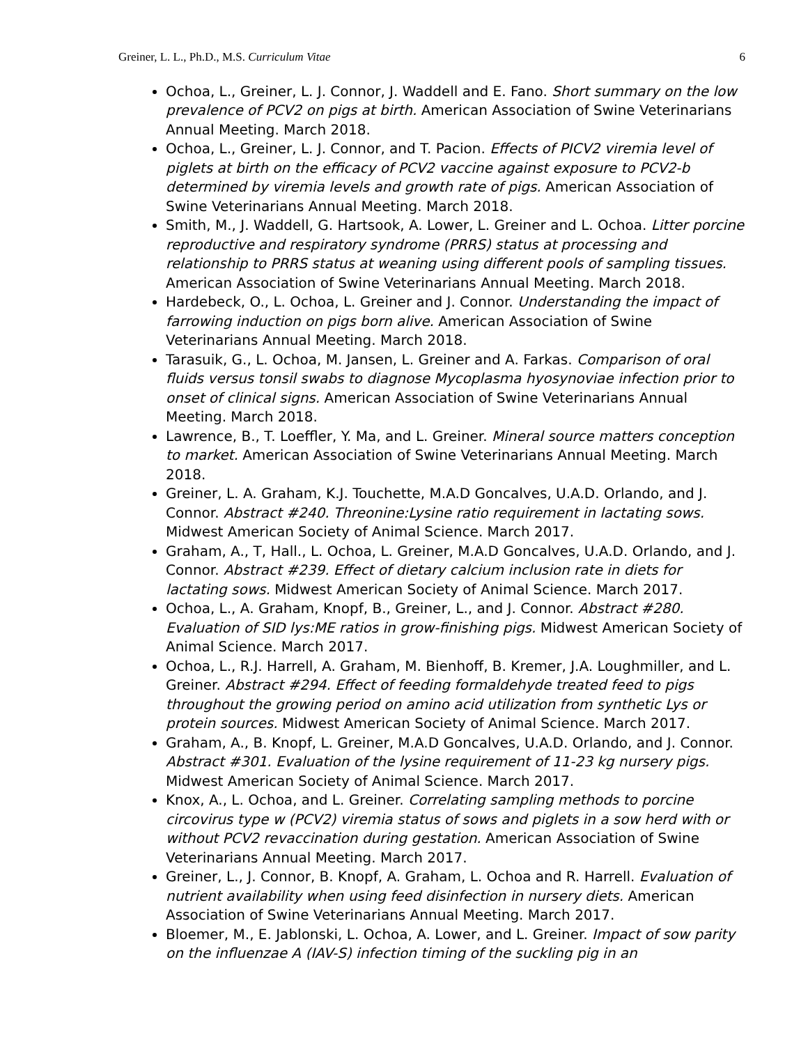Greiner, L. L., Ph.D., M.S. Curriculum Vitae 6
Ochoa, L., Greiner, L. J. Connor, J. Waddell and E. Fano. Short summary on the low prevalence of PCV2 on pigs at birth. American Association of Swine Veterinarians Annual Meeting. March 2018.
Ochoa, L., Greiner, L. J. Connor, and T. Pacion. Effects of PICV2 viremia level of piglets at birth on the efficacy of PCV2 vaccine against exposure to PCV2-b determined by viremia levels and growth rate of pigs. American Association of Swine Veterinarians Annual Meeting. March 2018.
Smith, M., J. Waddell, G. Hartsook, A. Lower, L. Greiner and L. Ochoa. Litter porcine reproductive and respiratory syndrome (PRRS) status at processing and relationship to PRRS status at weaning using different pools of sampling tissues. American Association of Swine Veterinarians Annual Meeting. March 2018.
Hardebeck, O., L. Ochoa, L. Greiner and J. Connor. Understanding the impact of farrowing induction on pigs born alive. American Association of Swine Veterinarians Annual Meeting. March 2018.
Tarasuik, G., L. Ochoa, M. Jansen, L. Greiner and A. Farkas. Comparison of oral fluids versus tonsil swabs to diagnose Mycoplasma hyosynoviae infection prior to onset of clinical signs. American Association of Swine Veterinarians Annual Meeting. March 2018.
Lawrence, B., T. Loeffler, Y. Ma, and L. Greiner. Mineral source matters conception to market. American Association of Swine Veterinarians Annual Meeting. March 2018.
Greiner, L. A. Graham, K.J. Touchette, M.A.D Goncalves, U.A.D. Orlando, and J. Connor. Abstract #240. Threonine:Lysine ratio requirement in lactating sows. Midwest American Society of Animal Science. March 2017.
Graham, A., T, Hall., L. Ochoa, L. Greiner, M.A.D Goncalves, U.A.D. Orlando, and J. Connor. Abstract #239. Effect of dietary calcium inclusion rate in diets for lactating sows. Midwest American Society of Animal Science. March 2017.
Ochoa, L., A. Graham, Knopf, B., Greiner, L., and J. Connor. Abstract #280. Evaluation of SID lys:ME ratios in grow-finishing pigs. Midwest American Society of Animal Science. March 2017.
Ochoa, L., R.J. Harrell, A. Graham, M. Bienhoff, B. Kremer, J.A. Loughmiller, and L. Greiner. Abstract #294. Effect of feeding formaldehyde treated feed to pigs throughout the growing period on amino acid utilization from synthetic Lys or protein sources. Midwest American Society of Animal Science. March 2017.
Graham, A., B. Knopf, L. Greiner, M.A.D Goncalves, U.A.D. Orlando, and J. Connor. Abstract #301. Evaluation of the lysine requirement of 11-23 kg nursery pigs. Midwest American Society of Animal Science. March 2017.
Knox, A., L. Ochoa, and L. Greiner. Correlating sampling methods to porcine circovirus type w (PCV2) viremia status of sows and piglets in a sow herd with or without PCV2 revaccination during gestation. American Association of Swine Veterinarians Annual Meeting. March 2017.
Greiner, L., J. Connor, B. Knopf, A. Graham, L. Ochoa and R. Harrell. Evaluation of nutrient availability when using feed disinfection in nursery diets. American Association of Swine Veterinarians Annual Meeting. March 2017.
Bloemer, M., E. Jablonski, L. Ochoa, A. Lower, and L. Greiner. Impact of sow parity on the influenzae A (IAV-S) infection timing of the suckling pig in an